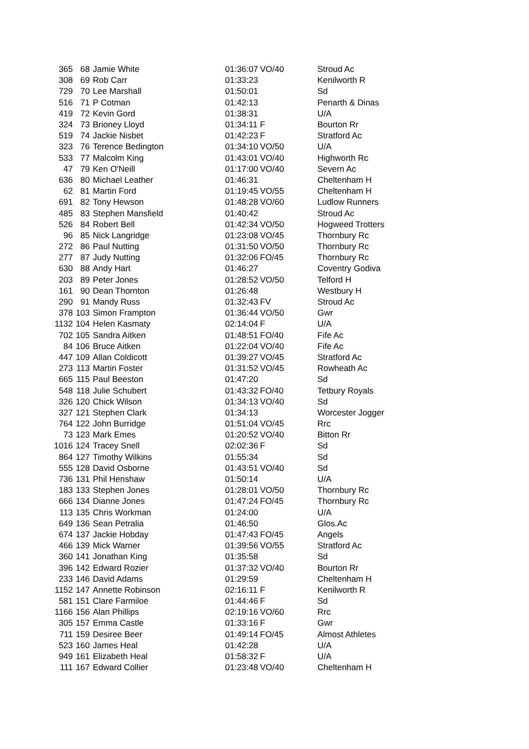| 365 | 68 | Jamie White | 01:36:07 | VO/40 | Stroud Ac |
| 308 | 69 | Rob Carr | 01:33:23 | | Kenilworth R |
| 729 | 70 | Lee Marshall | 01:50:01 | | Sd |
| 516 | 71 | P Cotman | 01:42:13 | | Penarth & Dinas |
| 419 | 72 | Kevin Gord | 01:38:31 | | U/A |
| 324 | 73 | Brioney Lloyd | 01:34:11 | F | Bourton Rr |
| 519 | 74 | Jackie Nisbet | 01:42:23 | F | Stratford Ac |
| 323 | 76 | Terence Bedington | 01:34:10 | VO/50 | U/A |
| 533 | 77 | Malcolm King | 01:43:01 | VO/40 | Highworth Rc |
| 47 | 79 | Ken O'Neill | 01:17:00 | VO/40 | Severn Ac |
| 636 | 80 | Michael Leather | 01:46:31 | | Cheltenham H |
| 62 | 81 | Martin Ford | 01:19:45 | VO/55 | Cheltenham H |
| 691 | 82 | Tony Hewson | 01:48:28 | VO/60 | Ludlow Runners |
| 485 | 83 | Stephen Mansfield | 01:40:42 | | Stroud Ac |
| 526 | 84 | Robert Bell | 01:42:34 | VO/50 | Hogweed Trotters |
| 96 | 85 | Nick Langridge | 01:23:08 | VO/45 | Thornbury Rc |
| 272 | 86 | Paul Nutting | 01:31:50 | VO/50 | Thornbury Rc |
| 277 | 87 | Judy Nutting | 01:32:06 | FO/45 | Thornbury Rc |
| 630 | 88 | Andy Hart | 01:46:27 | | Coventry Godiva |
| 203 | 89 | Peter Jones | 01:28:52 | VO/50 | Telford H |
| 161 | 90 | Dean Thornton | 01:26:48 | | Westbury H |
| 290 | 91 | Mandy Russ | 01:32:43 | FV | Stroud Ac |
| 378 | 103 | Simon Frampton | 01:36:44 | VO/50 | Gwr |
| 1132 | 104 | Helen Kasmaty | 02:14:04 | F | U/A |
| 702 | 105 | Sandra Aitken | 01:48:51 | FO/40 | Fife Ac |
| 84 | 106 | Bruce Aitken | 01:22:04 | VO/40 | Fife Ac |
| 447 | 109 | Allan Coldicott | 01:39:27 | VO/45 | Stratford Ac |
| 273 | 113 | Martin Foster | 01:31:52 | VO/45 | Rowheath Ac |
| 665 | 115 | Paul Beeston | 01:47:20 | | Sd |
| 548 | 118 | Julie Schubert | 01:43:32 | FO/40 | Tetbury Royals |
| 326 | 120 | Chick Wilson | 01:34:13 | VO/40 | Sd |
| 327 | 121 | Stephen Clark | 01:34:13 | | Worcester Jogger |
| 764 | 122 | John Burridge | 01:51:04 | VO/45 | Rrc |
| 73 | 123 | Mark Emes | 01:20:52 | VO/40 | Bitton Rr |
| 1016 | 124 | Tracey Snell | 02:02:36 | F | Sd |
| 864 | 127 | Timothy Wilkins | 01:55:34 | | Sd |
| 555 | 128 | David Osborne | 01:43:51 | VO/40 | Sd |
| 736 | 131 | Phil Henshaw | 01:50:14 | | U/A |
| 183 | 133 | Stephen Jones | 01:28:01 | VO/50 | Thornbury Rc |
| 666 | 134 | Dianne Jones | 01:47:24 | FO/45 | Thornbury Rc |
| 113 | 135 | Chris Workman | 01:24:00 | | U/A |
| 649 | 136 | Sean Petralia | 01:46:50 | | Glos.Ac |
| 674 | 137 | Jackie Hobday | 01:47:43 | FO/45 | Angels |
| 466 | 139 | Mick Warner | 01:39:56 | VO/55 | Stratford Ac |
| 360 | 141 | Jonathan King | 01:35:58 | | Sd |
| 396 | 142 | Edward Rozier | 01:37:32 | VO/40 | Bourton Rr |
| 233 | 146 | David Adams | 01:29:59 | | Cheltenham H |
| 1152 | 147 | Annette Robinson | 02:16:11 | F | Kenilworth R |
| 581 | 151 | Clare Farmiloe | 01:44:46 | F | Sd |
| 1166 | 156 | Alan Phillips | 02:19:16 | VO/60 | Rrc |
| 305 | 157 | Emma Castle | 01:33:16 | F | Gwr |
| 711 | 159 | Desiree Beer | 01:49:14 | FO/45 | Almost Athletes |
| 523 | 160 | James Heal | 01:42:28 | | U/A |
| 949 | 161 | Elizabeth Heal | 01:58:32 | F | U/A |
| 111 | 167 | Edward Collier | 01:23:48 | VO/40 | Cheltenham H |